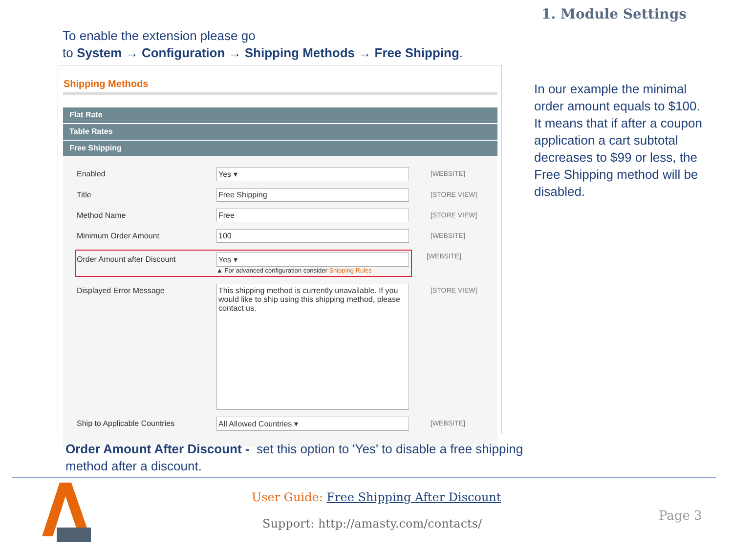1. Module Settings
To enable the extension please go
to System → Configuration → Shipping Methods → Free Shipping.
Shipping Methods
Flat Rate
Table Rates
Free Shipping
Enabled Yes ▾ [WEBSITE]
Title Free Shipping [STORE VIEW]
Method Name Free [STORE VIEW]
Minimum Order Amount 100 [WEBSITE]
Order Amount after Discount Yes ▾
▲ For advanced configuration consider Shipping Rules
[WEBSITE]
Displayed Error Message
This shipping method is currently unavailable. If you would like to ship using this shipping method, please contact us.
[STORE VIEW]
Ship to Applicable Countries All Allowed Countries ▾ [WEBSITE]
In our example the minimal order amount equals to $100. It means that if after a coupon application a cart subtotal decreases to $99 or less, the Free Shipping method will be disabled.
Order Amount After Discount - set this option to 'Yes' to disable a free shipping method after a discount.
User Guide: Free Shipping After Discount
Support: http://amasty.com/contacts/
Page 3